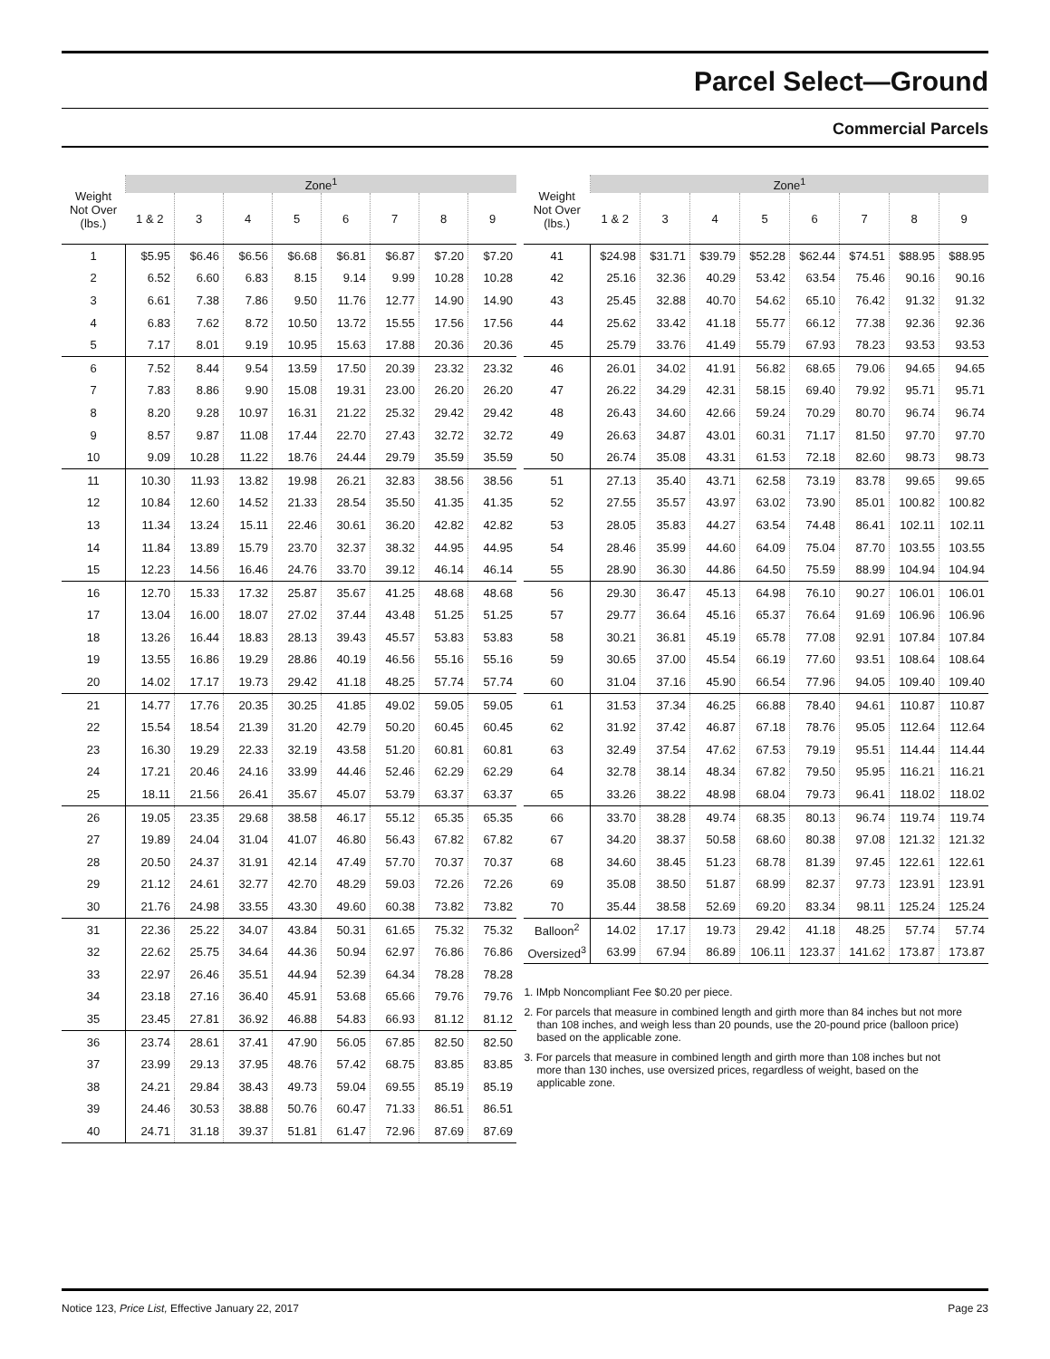Parcel Select—Ground
Commercial Parcels
| Weight Not Over (lbs.) | Zone<sup>1</sup> | | | | | | | |
| --- | --- | --- | --- | --- | --- | --- | --- | --- |
| | 1 & 2 | 3 | 4 | 5 | 6 | 7 | 8 | 9 |
| 1 | $5.95 | $6.46 | $6.56 | $6.68 | $6.81 | $6.87 | $7.20 | $7.20 |
| 2 | 6.52 | 6.60 | 6.83 | 8.15 | 9.14 | 9.99 | 10.28 | 10.28 |
| 3 | 6.61 | 7.38 | 7.86 | 9.50 | 11.76 | 12.77 | 14.90 | 14.90 |
| 4 | 6.83 | 7.62 | 8.72 | 10.50 | 13.72 | 15.55 | 17.56 | 17.56 |
| 5 | 7.17 | 8.01 | 9.19 | 10.95 | 15.63 | 17.88 | 20.36 | 20.36 |
| 6 | 7.52 | 8.44 | 9.54 | 13.59 | 17.50 | 20.39 | 23.32 | 23.32 |
| 7 | 7.83 | 8.86 | 9.90 | 15.08 | 19.31 | 23.00 | 26.20 | 26.20 |
| 8 | 8.20 | 9.28 | 10.97 | 16.31 | 21.22 | 25.32 | 29.42 | 29.42 |
| 9 | 8.57 | 9.87 | 11.08 | 17.44 | 22.70 | 27.43 | 32.72 | 32.72 |
| 10 | 9.09 | 10.28 | 11.22 | 18.76 | 24.44 | 29.79 | 35.59 | 35.59 |
| 11 | 10.30 | 11.93 | 13.82 | 19.98 | 26.21 | 32.83 | 38.56 | 38.56 |
| 12 | 10.84 | 12.60 | 14.52 | 21.33 | 28.54 | 35.50 | 41.35 | 41.35 |
| 13 | 11.34 | 13.24 | 15.11 | 22.46 | 30.61 | 36.20 | 42.82 | 42.82 |
| 14 | 11.84 | 13.89 | 15.79 | 23.70 | 32.37 | 38.32 | 44.95 | 44.95 |
| 15 | 12.23 | 14.56 | 16.46 | 24.76 | 33.70 | 39.12 | 46.14 | 46.14 |
| 16 | 12.70 | 15.33 | 17.32 | 25.87 | 35.67 | 41.25 | 48.68 | 48.68 |
| 17 | 13.04 | 16.00 | 18.07 | 27.02 | 37.44 | 43.48 | 51.25 | 51.25 |
| 18 | 13.26 | 16.44 | 18.83 | 28.13 | 39.43 | 45.57 | 53.83 | 53.83 |
| 19 | 13.55 | 16.86 | 19.29 | 28.86 | 40.19 | 46.56 | 55.16 | 55.16 |
| 20 | 14.02 | 17.17 | 19.73 | 29.42 | 41.18 | 48.25 | 57.74 | 57.74 |
| 21 | 14.77 | 17.76 | 20.35 | 30.25 | 41.85 | 49.02 | 59.05 | 59.05 |
| 22 | 15.54 | 18.54 | 21.39 | 31.20 | 42.79 | 50.20 | 60.45 | 60.45 |
| 23 | 16.30 | 19.29 | 22.33 | 32.19 | 43.58 | 51.20 | 60.81 | 60.81 |
| 24 | 17.21 | 20.46 | 24.16 | 33.99 | 44.46 | 52.46 | 62.29 | 62.29 |
| 25 | 18.11 | 21.56 | 26.41 | 35.67 | 45.07 | 53.79 | 63.37 | 63.37 |
| 26 | 19.05 | 23.35 | 29.68 | 38.58 | 46.17 | 55.12 | 65.35 | 65.35 |
| 27 | 19.89 | 24.04 | 31.04 | 41.07 | 46.80 | 56.43 | 67.82 | 67.82 |
| 28 | 20.50 | 24.37 | 31.91 | 42.14 | 47.49 | 57.70 | 70.37 | 70.37 |
| 29 | 21.12 | 24.61 | 32.77 | 42.70 | 48.29 | 59.03 | 72.26 | 72.26 |
| 30 | 21.76 | 24.98 | 33.55 | 43.30 | 49.60 | 60.38 | 73.82 | 73.82 |
| 31 | 22.36 | 25.22 | 34.07 | 43.84 | 50.31 | 61.65 | 75.32 | 75.32 |
| 32 | 22.62 | 25.75 | 34.64 | 44.36 | 50.94 | 62.97 | 76.86 | 76.86 |
| 33 | 22.97 | 26.46 | 35.51 | 44.94 | 52.39 | 64.34 | 78.28 | 78.28 |
| 34 | 23.18 | 27.16 | 36.40 | 45.91 | 53.68 | 65.66 | 79.76 | 79.76 |
| 35 | 23.45 | 27.81 | 36.92 | 46.88 | 54.83 | 66.93 | 81.12 | 81.12 |
| 36 | 23.74 | 28.61 | 37.41 | 47.90 | 56.05 | 67.85 | 82.50 | 82.50 |
| 37 | 23.99 | 29.13 | 37.95 | 48.76 | 57.42 | 68.75 | 83.85 | 83.85 |
| 38 | 24.21 | 29.84 | 38.43 | 49.73 | 59.04 | 69.55 | 85.19 | 85.19 |
| 39 | 24.46 | 30.53 | 38.88 | 50.76 | 60.47 | 71.33 | 86.51 | 86.51 |
| 40 | 24.71 | 31.18 | 39.37 | 51.81 | 61.47 | 72.96 | 87.69 | 87.69 |
| Weight Not Over (lbs.) | Zone<sup>1</sup> | | | | | | | |
| --- | --- | --- | --- | --- | --- | --- | --- | --- |
| | 1 & 2 | 3 | 4 | 5 | 6 | 7 | 8 | 9 |
| 41 | $24.98 | $31.71 | $39.79 | $52.28 | $62.44 | $74.51 | $88.95 | $88.95 |
| 42 | 25.16 | 32.36 | 40.29 | 53.42 | 63.54 | 75.46 | 90.16 | 90.16 |
| 43 | 25.45 | 32.88 | 40.70 | 54.62 | 65.10 | 76.42 | 91.32 | 91.32 |
| 44 | 25.62 | 33.42 | 41.18 | 55.77 | 66.12 | 77.38 | 92.36 | 92.36 |
| 45 | 25.79 | 33.76 | 41.49 | 55.79 | 67.93 | 78.23 | 93.53 | 93.53 |
| 46 | 26.01 | 34.02 | 41.91 | 56.82 | 68.65 | 79.06 | 94.65 | 94.65 |
| 47 | 26.22 | 34.29 | 42.31 | 58.15 | 69.40 | 79.92 | 95.71 | 95.71 |
| 48 | 26.43 | 34.60 | 42.66 | 59.24 | 70.29 | 80.70 | 96.74 | 96.74 |
| 49 | 26.63 | 34.87 | 43.01 | 60.31 | 71.17 | 81.50 | 97.70 | 97.70 |
| 50 | 26.74 | 35.08 | 43.31 | 61.53 | 72.18 | 82.60 | 98.73 | 98.73 |
| 51 | 27.13 | 35.40 | 43.71 | 62.58 | 73.19 | 83.78 | 99.65 | 99.65 |
| 52 | 27.55 | 35.57 | 43.97 | 63.02 | 73.90 | 85.01 | 100.82 | 100.82 |
| 53 | 28.05 | 35.83 | 44.27 | 63.54 | 74.48 | 86.41 | 102.11 | 102.11 |
| 54 | 28.46 | 35.99 | 44.60 | 64.09 | 75.04 | 87.70 | 103.55 | 103.55 |
| 55 | 28.90 | 36.30 | 44.86 | 64.50 | 75.59 | 88.99 | 104.94 | 104.94 |
| 56 | 29.30 | 36.47 | 45.13 | 64.98 | 76.10 | 90.27 | 106.01 | 106.01 |
| 57 | 29.77 | 36.64 | 45.16 | 65.37 | 76.64 | 91.69 | 106.96 | 106.96 |
| 58 | 30.21 | 36.81 | 45.19 | 65.78 | 77.08 | 92.91 | 107.84 | 107.84 |
| 59 | 30.65 | 37.00 | 45.54 | 66.19 | 77.60 | 93.51 | 108.64 | 108.64 |
| 60 | 31.04 | 37.16 | 45.90 | 66.54 | 77.96 | 94.05 | 109.40 | 109.40 |
| 61 | 31.53 | 37.34 | 46.25 | 66.88 | 78.40 | 94.61 | 110.87 | 110.87 |
| 62 | 31.92 | 37.42 | 46.87 | 67.18 | 78.76 | 95.05 | 112.64 | 112.64 |
| 63 | 32.49 | 37.54 | 47.62 | 67.53 | 79.19 | 95.51 | 114.44 | 114.44 |
| 64 | 32.78 | 38.14 | 48.34 | 67.82 | 79.50 | 95.95 | 116.21 | 116.21 |
| 65 | 33.26 | 38.22 | 48.98 | 68.04 | 79.73 | 96.41 | 118.02 | 118.02 |
| 66 | 33.70 | 38.28 | 49.74 | 68.35 | 80.13 | 96.74 | 119.74 | 119.74 |
| 67 | 34.20 | 38.37 | 50.58 | 68.60 | 80.38 | 97.08 | 121.32 | 121.32 |
| 68 | 34.60 | 38.45 | 51.23 | 68.78 | 81.39 | 97.45 | 122.61 | 122.61 |
| 69 | 35.08 | 38.50 | 51.87 | 68.99 | 82.37 | 97.73 | 123.91 | 123.91 |
| 70 | 35.44 | 38.58 | 52.69 | 69.20 | 83.34 | 98.11 | 125.24 | 125.24 |
| Balloon<sup>2</sup> | 14.02 | 17.17 | 19.73 | 29.42 | 41.18 | 48.25 | 57.74 | 57.74 |
| Oversized<sup>3</sup> | 63.99 | 67.94 | 86.89 | 106.11 | 123.37 | 141.62 | 173.87 | 173.87 |
1. IMpb Noncompliant Fee $0.20 per piece.
2. For parcels that measure in combined length and girth more than 84 inches but not more than 108 inches, and weigh less than 20 pounds, use the 20-pound price (balloon price) based on the applicable zone.
3. For parcels that measure in combined length and girth more than 108 inches but not more than 130 inches, use oversized prices, regardless of weight, based on the applicable zone.
Notice 123, Price List, Effective January 22, 2017 Page 23